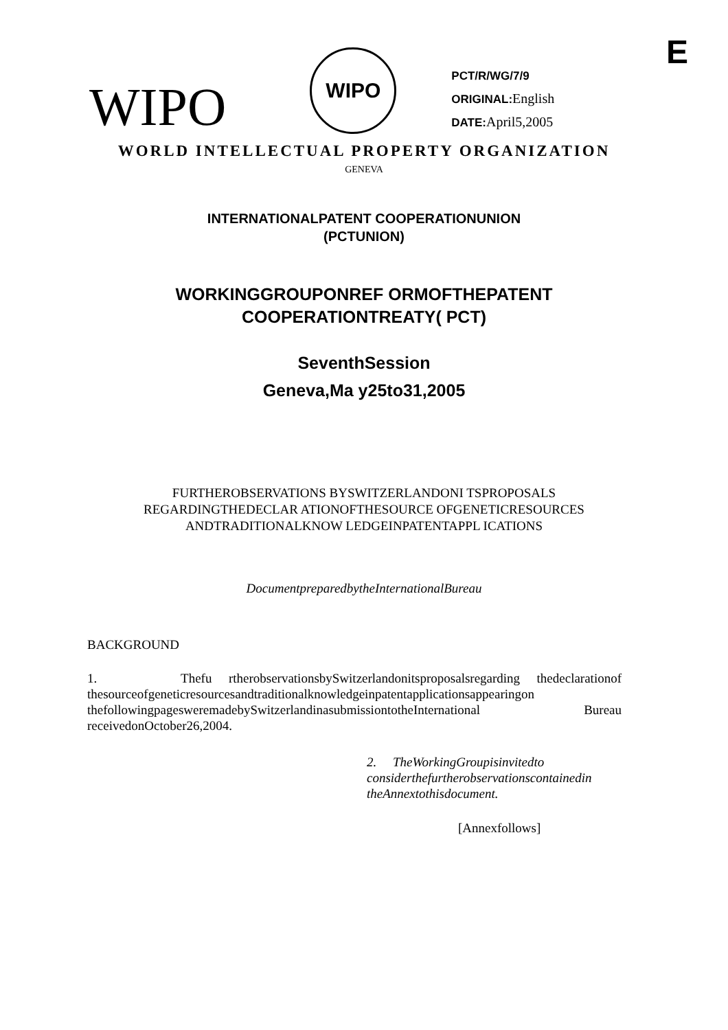E
WIPO
WIPO
PCT/R/WG/7/9
ORIGINAL: English
DATE: April5,2005
WORLD INTELLECTUAL PROPERTY ORGANIZATION
GENEVA
INTERNATIONALPATENT COOPERATIONUNION
(PCTUNION)
WORKINGGROUPONREF ORMOFTHEPATENT
COOPERATIONTREATY( PCT)
SeventhSession
Geneva,Ma y25to31,2005
FURTHEROBSERVATIONS BYSWITZERLANDONI TSPROPOSALS
REGARDINGTHEDECLAR ATIONOFTHESOURCE OFGENETICRESOURCES
ANDTRADITIONALKNOW LEDGEINPATENTAPPL ICATIONS
DocumentpreparedbytheInternationalBureau
BACKGROUND
1. Thefu rtherobservationsbySwitzerlandonitsproposalsregarding thedeclarationof thesourceofgeneticresourcesandtraditionalknowledgeinpatentapplicationsappearingon thefollowingpagesweremadebySwitzerlandinasubmissiontotheInternational Bureau receivedonOctober26,2004.
2. TheWorkingGroupisinvitedto considerthefurtherobservationscontainedin theAnnextothisdocument.
[Annexfollows]